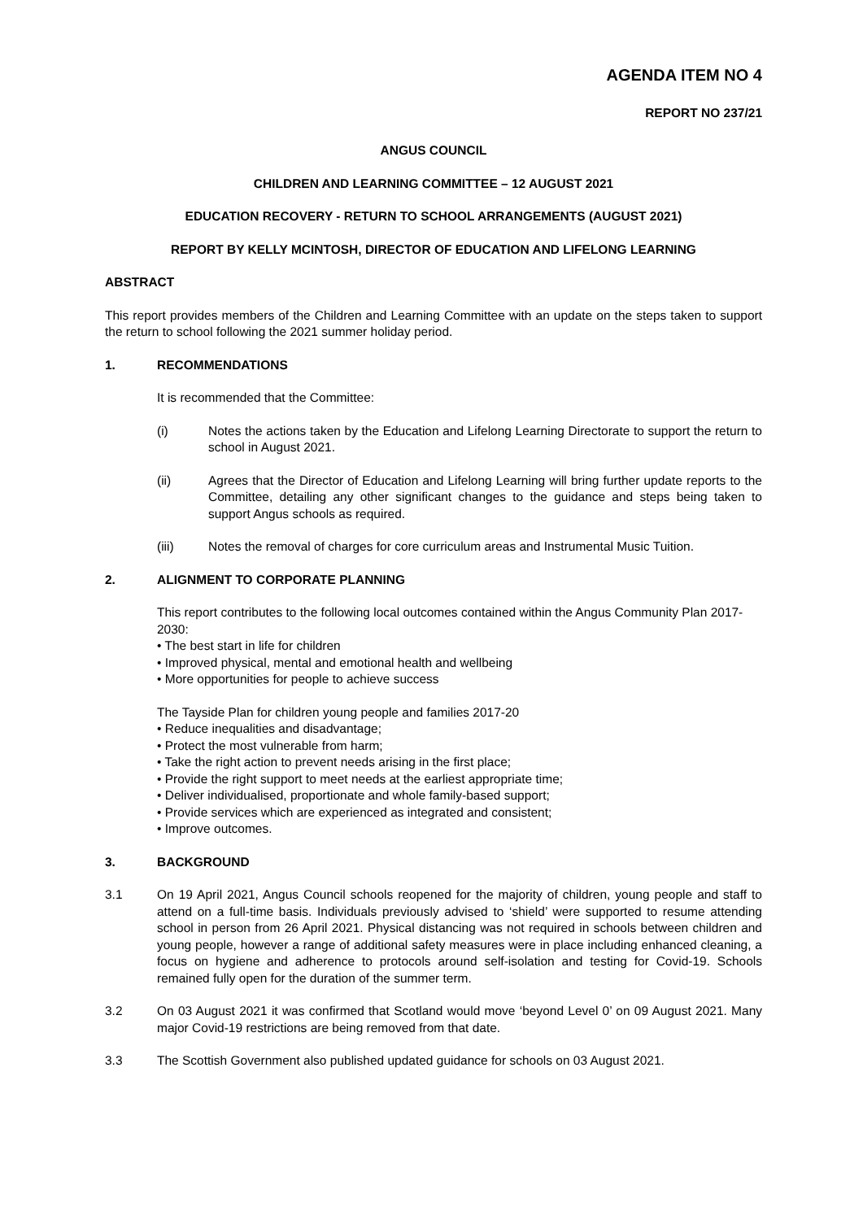AGENDA ITEM NO 4
REPORT NO 237/21
ANGUS COUNCIL
CHILDREN AND LEARNING COMMITTEE – 12 AUGUST 2021
EDUCATION RECOVERY - RETURN TO SCHOOL ARRANGEMENTS (AUGUST 2021)
REPORT BY KELLY MCINTOSH, DIRECTOR OF EDUCATION AND LIFELONG LEARNING
ABSTRACT
This report provides members of the Children and Learning Committee with an update on the steps taken to support the return to school following the 2021 summer holiday period.
1. RECOMMENDATIONS
It is recommended that the Committee:
(i) Notes the actions taken by the Education and Lifelong Learning Directorate to support the return to school in August 2021.
(ii) Agrees that the Director of Education and Lifelong Learning will bring further update reports to the Committee, detailing any other significant changes to the guidance and steps being taken to support Angus schools as required.
(iii) Notes the removal of charges for core curriculum areas and Instrumental Music Tuition.
2. ALIGNMENT TO CORPORATE PLANNING
This report contributes to the following local outcomes contained within the Angus Community Plan 2017-2030:
• The best start in life for children
• Improved physical, mental and emotional health and wellbeing
• More opportunities for people to achieve success
The Tayside Plan for children young people and families 2017-20
• Reduce inequalities and disadvantage;
• Protect the most vulnerable from harm;
• Take the right action to prevent needs arising in the first place;
• Provide the right support to meet needs at the earliest appropriate time;
• Deliver individualised, proportionate and whole family-based support;
• Provide services which are experienced as integrated and consistent;
• Improve outcomes.
3. BACKGROUND
3.1 On 19 April 2021, Angus Council schools reopened for the majority of children, young people and staff to attend on a full-time basis. Individuals previously advised to ‘shield’ were supported to resume attending school in person from 26 April 2021. Physical distancing was not required in schools between children and young people, however a range of additional safety measures were in place including enhanced cleaning, a focus on hygiene and adherence to protocols around self-isolation and testing for Covid-19. Schools remained fully open for the duration of the summer term.
3.2 On 03 August 2021 it was confirmed that Scotland would move ‘beyond Level 0’ on 09 August 2021. Many major Covid-19 restrictions are being removed from that date.
3.3 The Scottish Government also published updated guidance for schools on 03 August 2021.